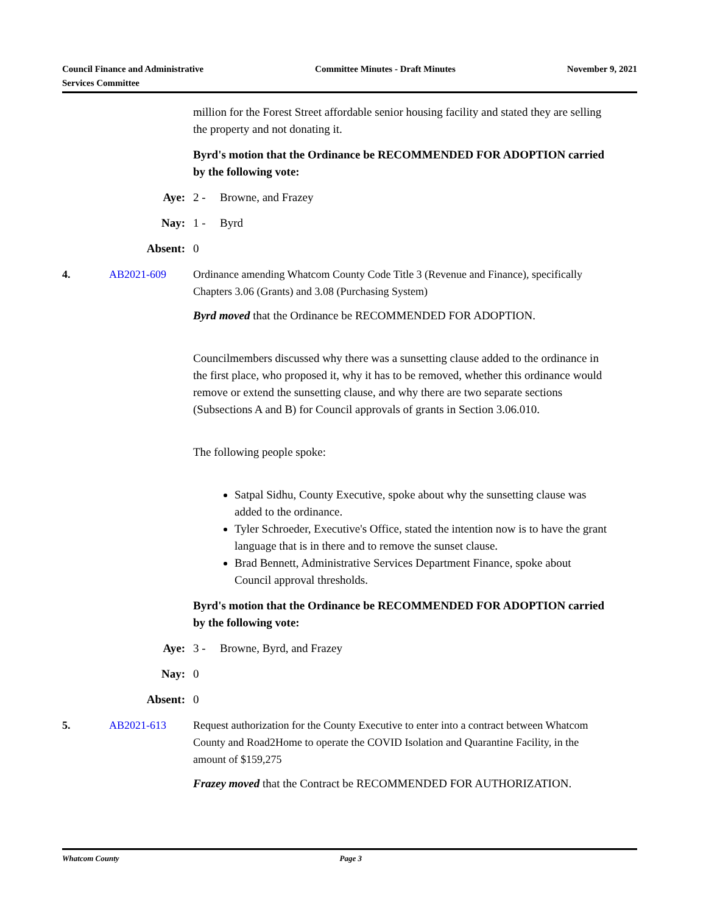Council Finance and Administrative
Services Committee
Committee Minutes - Draft Minutes
November 9, 2021
million for the Forest Street affordable senior housing facility and stated they are selling the property and not donating it.
Byrd's motion that the Ordinance be RECOMMENDED FOR ADOPTION carried by the following vote:
Aye: 2 - Browne, and Frazey
Nay: 1 - Byrd
Absent: 0
4. AB2021-609 Ordinance amending Whatcom County Code Title 3 (Revenue and Finance), specifically Chapters 3.06 (Grants) and 3.08 (Purchasing System)
Byrd moved that the Ordinance be RECOMMENDED FOR ADOPTION.
Councilmembers discussed why there was a sunsetting clause added to the ordinance in the first place, who proposed it, why it has to be removed, whether this ordinance would remove or extend the sunsetting clause, and why there are two separate sections (Subsections A and B) for Council approvals of grants in Section 3.06.010.
The following people spoke:
Satpal Sidhu, County Executive, spoke about why the sunsetting clause was added to the ordinance.
Tyler Schroeder, Executive's Office, stated the intention now is to have the grant language that is in there and to remove the sunset clause.
Brad Bennett, Administrative Services Department Finance, spoke about Council approval thresholds.
Byrd's motion that the Ordinance be RECOMMENDED FOR ADOPTION carried by the following vote:
Aye: 3 - Browne, Byrd, and Frazey
Nay: 0
Absent: 0
5. AB2021-613 Request authorization for the County Executive to enter into a contract between Whatcom County and Road2Home to operate the COVID Isolation and Quarantine Facility, in the amount of $159,275
Frazey moved that the Contract be RECOMMENDED FOR AUTHORIZATION.
Whatcom County Page 3